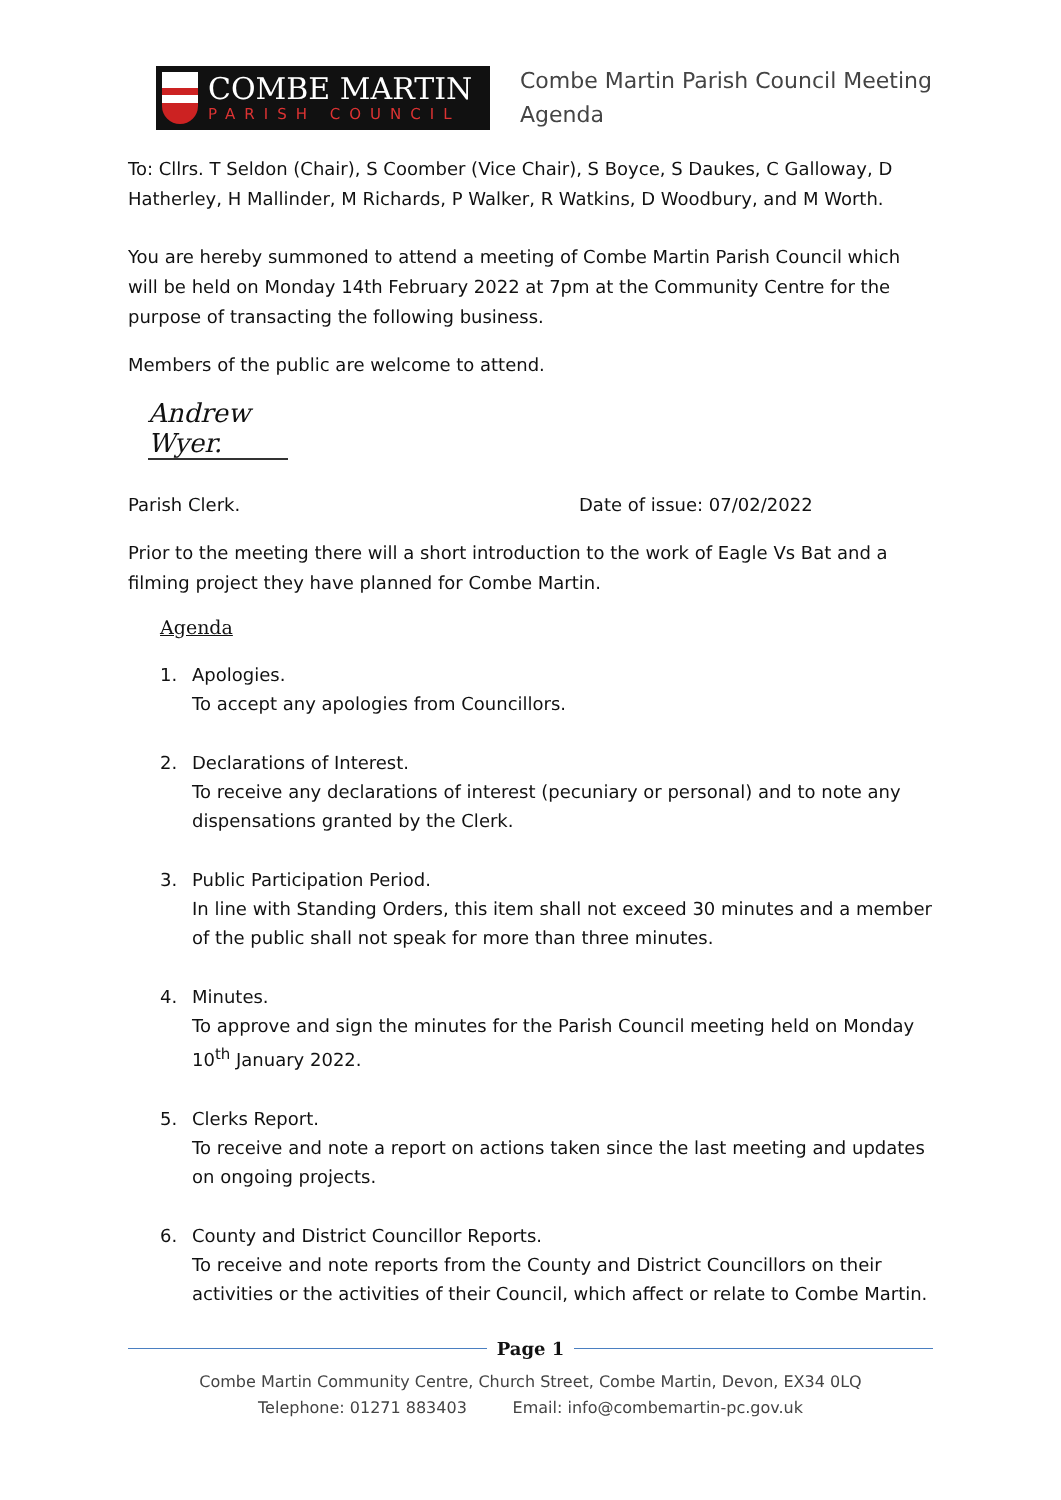COMBE MARTIN
PARISH COUNCIL
Combe Martin Parish Council Meeting
Agenda
To: Cllrs. T Seldon (Chair), S Coomber (Vice Chair), S Boyce, S Daukes, C Galloway, D Hatherley, H Mallinder, M Richards, P Walker, R Watkins, D Woodbury, and M Worth.
You are hereby summoned to attend a meeting of Combe Martin Parish Council which will be held on Monday 14th February 2022 at 7pm at the Community Centre for the purpose of transacting the following business.
Members of the public are welcome to attend.
Andrew Wyer.
Parish Clerk. Date of issue: 07/02/2022
Prior to the meeting there will a short introduction to the work of Eagle Vs Bat and a filming project they have planned for Combe Martin.
Agenda
1. Apologies.
To accept any apologies from Councillors.
2. Declarations of Interest.
To receive any declarations of interest (pecuniary or personal) and to note any dispensations granted by the Clerk.
3. Public Participation Period.
In line with Standing Orders, this item shall not exceed 30 minutes and a member of the public shall not speak for more than three minutes.
4. Minutes.
To approve and sign the minutes for the Parish Council meeting held on Monday 10<sup>th</sup> January 2022.
5. Clerks Report.
To receive and note a report on actions taken since the last meeting and updates on ongoing projects.
6. County and District Councillor Reports.
To receive and note reports from the County and District Councillors on their activities or the activities of their Council, which affect or relate to Combe Martin.
Page 1
Combe Martin Community Centre, Church Street, Combe Martin, Devon, EX34 0LQ
Telephone: 01271 883403 Email: info@combemartin-pc.gov.uk